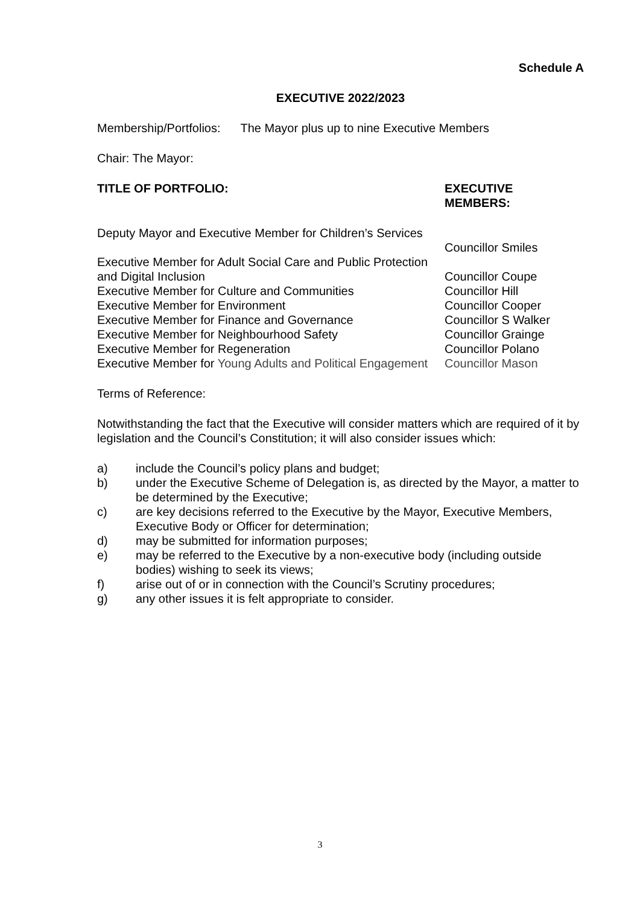Schedule A
EXECUTIVE 2022/2023
Membership/Portfolios: The Mayor plus up to nine Executive Members
Chair: The Mayor:
| TITLE OF PORTFOLIO: | EXECUTIVE MEMBERS: |
| --- | --- |
| Deputy Mayor and Executive Member for Children’s Services | Councillor Smiles |
| Executive Member for Adult Social Care and Public Protection and Digital Inclusion | Councillor Coupe |
| Executive Member for Culture and Communities | Councillor Hill |
| Executive Member for Environment | Councillor Cooper |
| Executive Member for Finance and Governance | Councillor S Walker |
| Executive Member for Neighbourhood Safety | Councillor Grainge |
| Executive Member for Regeneration | Councillor Polano |
| Executive Member for Young Adults and Political Engagement | Councillor Mason |
Terms of Reference:
Notwithstanding the fact that the Executive will consider matters which are required of it by legislation and the Council’s Constitution; it will also consider issues which:
a) include the Council’s policy plans and budget;
b) under the Executive Scheme of Delegation is, as directed by the Mayor, a matter to be determined by the Executive;
c) are key decisions referred to the Executive by the Mayor, Executive Members, Executive Body or Officer for determination;
d) may be submitted for information purposes;
e) may be referred to the Executive by a non-executive body (including outside bodies) wishing to seek its views;
f) arise out of or in connection with the Council’s Scrutiny procedures;
g) any other issues it is felt appropriate to consider.
3